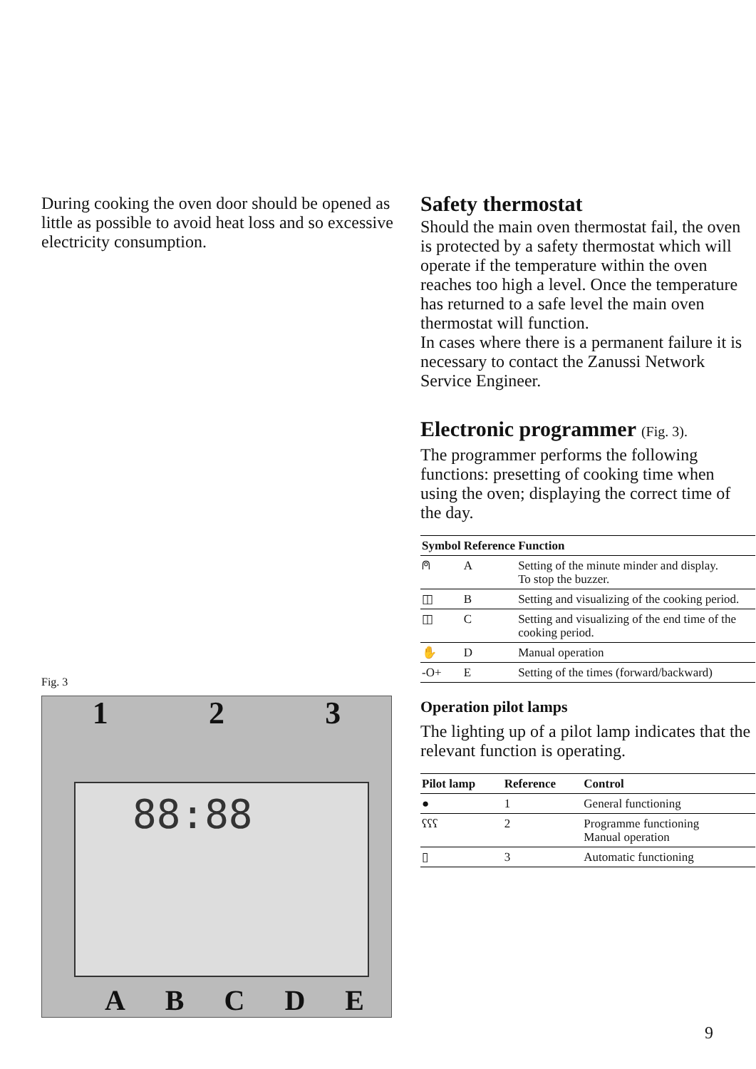During cooking the oven door should be opened as little as possible to avoid heat loss and so excessive electricity consumption.
Fig. 3
1 2 3
88:88
A B C D E
Safety thermostat
Should the main oven thermostat fail, the oven is protected by a safety thermostat which will operate if the temperature within the oven reaches too high a level. Once the temperature has returned to a safe level the main oven thermostat will function.
In cases where there is a permanent failure it is necessary to contact the Zanussi Network Service Engineer.
Electronic programmer (Fig. 3).
The programmer performs the following functions: presetting of cooking time when using the oven; displaying the correct time of the day.
| Symbol | Reference | Function |
| --- | --- | --- |
| ⍝ | A | Setting of the minute minder and display. To stop the buzzer. |
| ◫ | B | Setting and visualizing of the cooking period. |
| ◫ | C | Setting and visualizing of the end time of the cooking period. |
| ✋ | D | Manual operation |
| -O+ | E | Setting of the times (forward/backward) |
Operation pilot lamps
The lighting up of a pilot lamp indicates that the relevant function is operating.
| Pilot lamp | Reference | Control |
| --- | --- | --- |
| ● | 1 | General functioning |
| ʕʕʕ | 2 | Programme functioning Manual operation |
| ▯ | 3 | Automatic functioning |
9